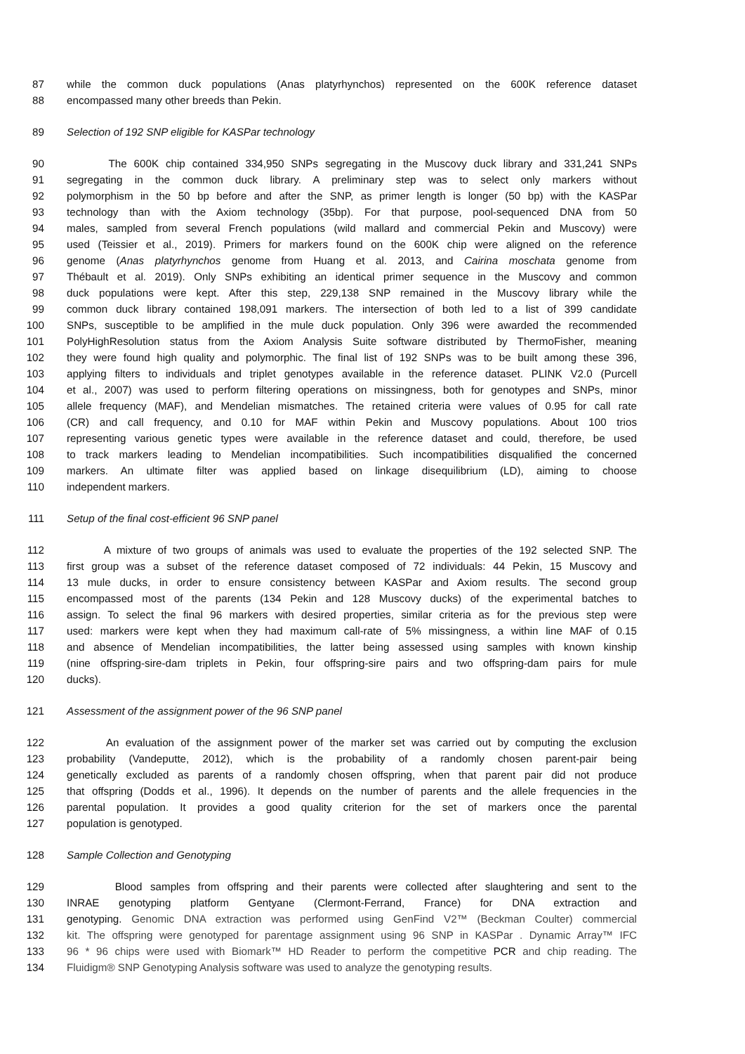87 while the common duck populations (Anas platyrhynchos) represented on the 600K reference dataset
88 encompassed many other breeds than Pekin.
89 Selection of 192 SNP eligible for KASPar technology
90 The 600K chip contained 334,950 SNPs segregating in the Muscovy duck library and 331,241 SNPs
91 segregating in the common duck library. A preliminary step was to select only markers without
92 polymorphism in the 50 bp before and after the SNP, as primer length is longer (50 bp) with the KASPar
93 technology than with the Axiom technology (35bp). For that purpose, pool-sequenced DNA from 50
94 males, sampled from several French populations (wild mallard and commercial Pekin and Muscovy) were
95 used (Teissier et al., 2019). Primers for markers found on the 600K chip were aligned on the reference
96 genome (Anas platyrhynchos genome from Huang et al. 2013, and Cairina moschata genome from
97 Thébault et al. 2019). Only SNPs exhibiting an identical primer sequence in the Muscovy and common
98 duck populations were kept. After this step, 229,138 SNP remained in the Muscovy library while the
99 common duck library contained 198,091 markers. The intersection of both led to a list of 399 candidate
100 SNPs, susceptible to be amplified in the mule duck population. Only 396 were awarded the recommended
101 PolyHighResolution status from the Axiom Analysis Suite software distributed by ThermoFisher, meaning
102 they were found high quality and polymorphic. The final list of 192 SNPs was to be built among these 396,
103 applying filters to individuals and triplet genotypes available in the reference dataset. PLINK V2.0 (Purcell
104 et al., 2007) was used to perform filtering operations on missingness, both for genotypes and SNPs, minor
105 allele frequency (MAF), and Mendelian mismatches. The retained criteria were values of 0.95 for call rate
106 (CR) and call frequency, and 0.10 for MAF within Pekin and Muscovy populations. About 100 trios
107 representing various genetic types were available in the reference dataset and could, therefore, be used
108 to track markers leading to Mendelian incompatibilities. Such incompatibilities disqualified the concerned
109 markers. An ultimate filter was applied based on linkage disequilibrium (LD), aiming to choose
110 independent markers.
111 Setup of the final cost-efficient 96 SNP panel
112 A mixture of two groups of animals was used to evaluate the properties of the 192 selected SNP. The
113 first group was a subset of the reference dataset composed of 72 individuals: 44 Pekin, 15 Muscovy and
114 13 mule ducks, in order to ensure consistency between KASPar and Axiom results. The second group
115 encompassed most of the parents (134 Pekin and 128 Muscovy ducks) of the experimental batches to
116 assign. To select the final 96 markers with desired properties, similar criteria as for the previous step were
117 used: markers were kept when they had maximum call-rate of 5% missingness, a within line MAF of 0.15
118 and absence of Mendelian incompatibilities, the latter being assessed using samples with known kinship
119 (nine offspring-sire-dam triplets in Pekin, four offspring-sire pairs and two offspring-dam pairs for mule
120 ducks).
121 Assessment of the assignment power of the 96 SNP panel
122 An evaluation of the assignment power of the marker set was carried out by computing the exclusion
123 probability (Vandeputte, 2012), which is the probability of a randomly chosen parent-pair being
124 genetically excluded as parents of a randomly chosen offspring, when that parent pair did not produce
125 that offspring (Dodds et al., 1996). It depends on the number of parents and the allele frequencies in the
126 parental population. It provides a good quality criterion for the set of markers once the parental
127 population is genotyped.
128 Sample Collection and Genotyping
129 Blood samples from offspring and their parents were collected after slaughtering and sent to the
130 INRAE genotyping platform Gentyane (Clermont-Ferrand, France) for DNA extraction and
131 genotyping. Genomic DNA extraction was performed using GenFind V2™ (Beckman Coulter) commercial
132 kit. The offspring were genotyped for parentage assignment using 96 SNP in KASPar . Dynamic Array™ IFC
133 96 * 96 chips were used with Biomark™ HD Reader to perform the competitive PCR and chip reading. The
134 Fluidigm® SNP Genotyping Analysis software was used to analyze the genotyping results.